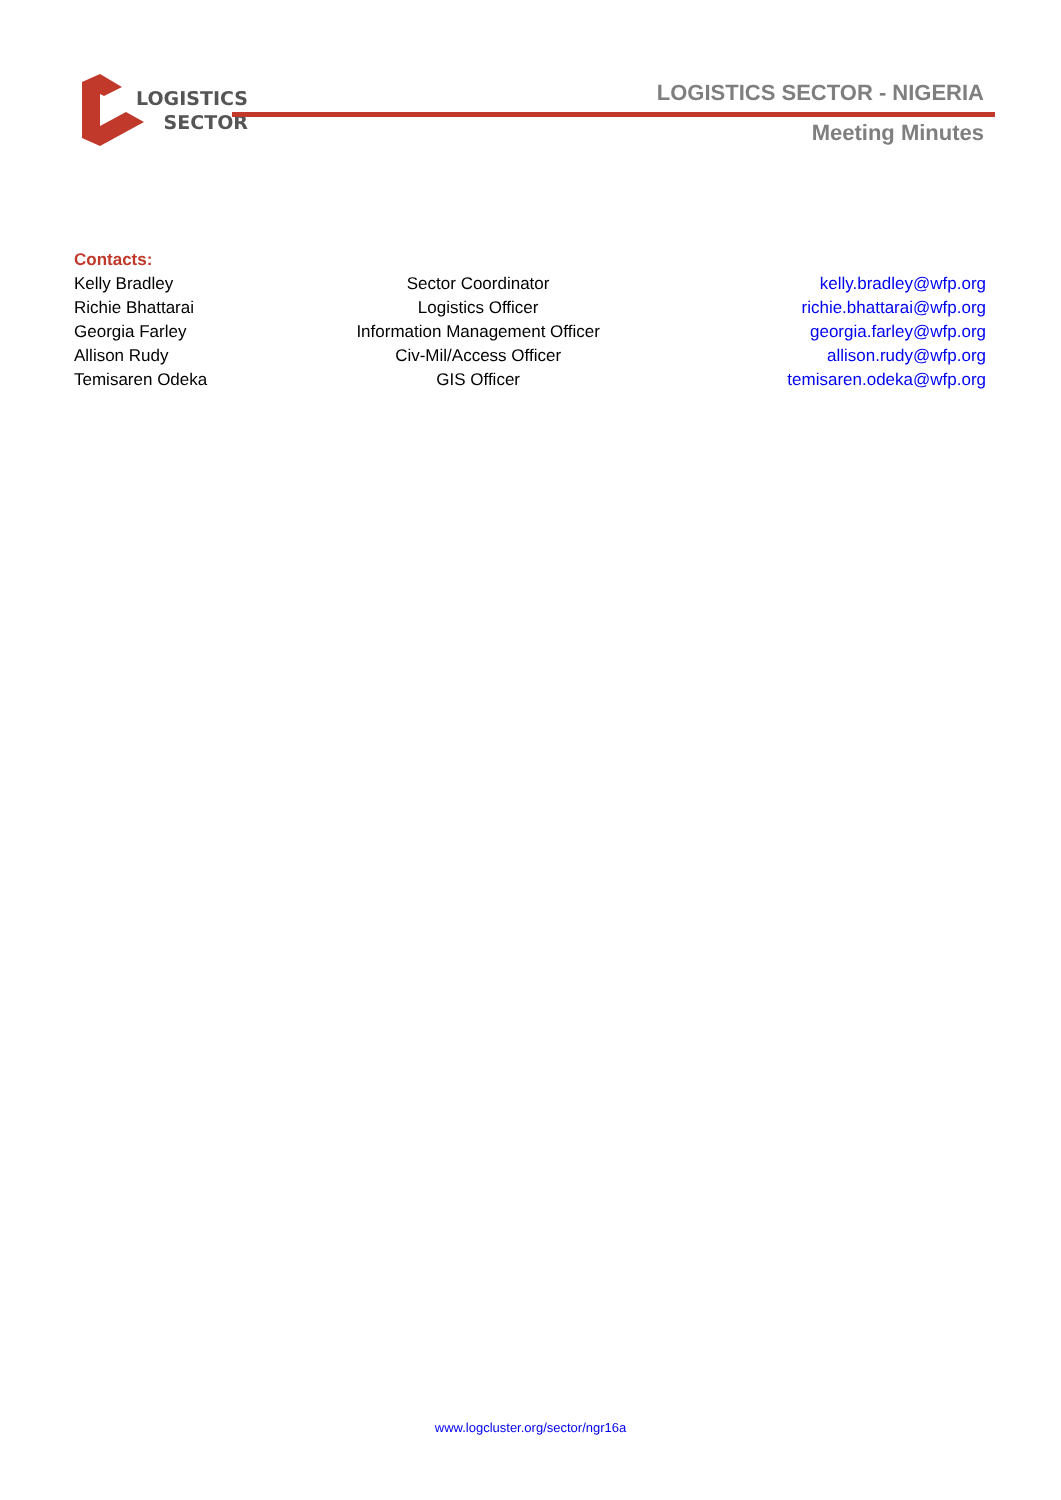LOGISTICS
SECTOR
LOGISTICS SECTOR - NIGERIA
Meeting Minutes
Contacts:
| Kelly Bradley | Sector Coordinator | kelly.bradley@wfp.org |
| Richie Bhattarai | Logistics Officer | richie.bhattarai@wfp.org |
| Georgia Farley | Information Management Officer | georgia.farley@wfp.org |
| Allison Rudy | Civ-Mil/Access Officer | allison.rudy@wfp.org |
| Temisaren Odeka | GIS Officer | temisaren.odeka@wfp.org |
www.logcluster.org/sector/ngr16a